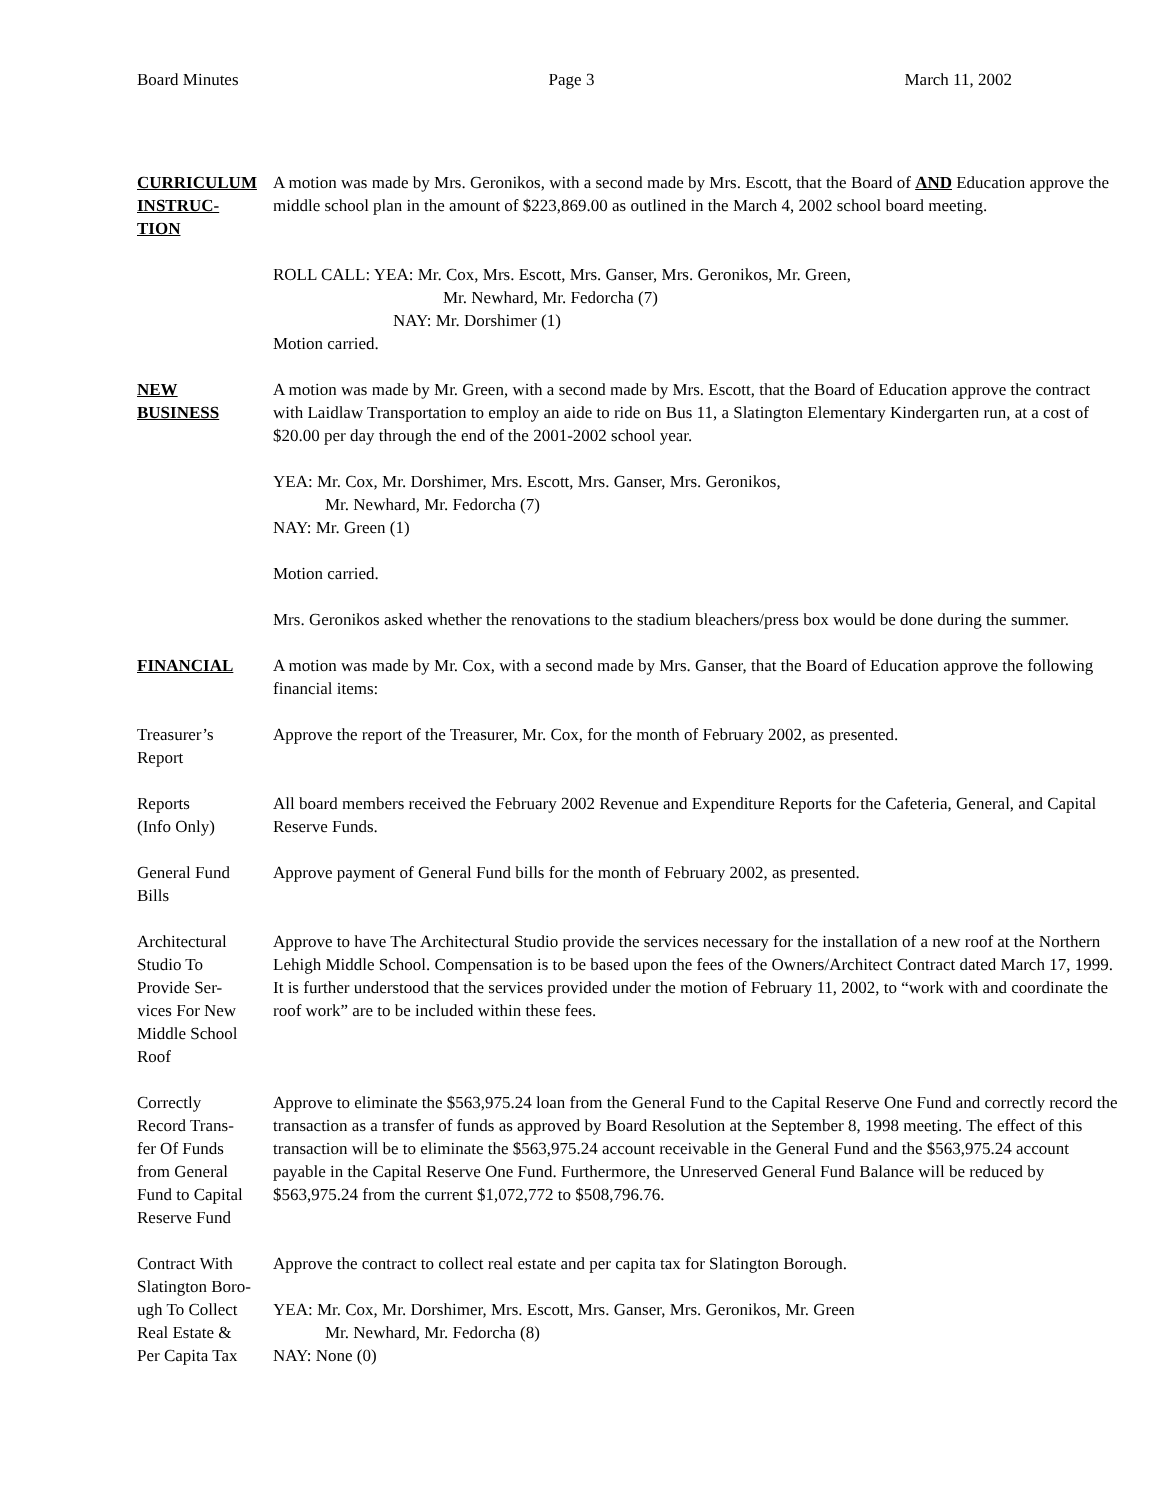Board Minutes Page 3 March 11, 2002
CURRICULUM
INSTRUC-
TION
A motion was made by Mrs. Geronikos, with a second made by Mrs. Escott, that the Board of AND Education approve the middle school plan in the amount of $223,869.00 as outlined in the March 4, 2002 school board meeting.
ROLL CALL: YEA: Mr. Cox, Mrs. Escott, Mrs. Ganser, Mrs. Geronikos, Mr. Green,
Mr. Newhard, Mr. Fedorcha (7)
NAY: Mr. Dorshimer (1)
Motion carried.
NEW
BUSINESS
A motion was made by Mr. Green, with a second made by Mrs. Escott, that the Board of Education approve the contract with Laidlaw Transportation to employ an aide to ride on Bus 11, a Slatington Elementary Kindergarten run, at a cost of $20.00 per day through the end of the 2001-2002 school year.
YEA: Mr. Cox, Mr. Dorshimer, Mrs. Escott, Mrs. Ganser, Mrs. Geronikos,
Mr. Newhard, Mr. Fedorcha (7)
NAY: Mr. Green (1)
Motion carried.
Mrs. Geronikos asked whether the renovations to the stadium bleachers/press box would be done during the summer.
FINANCIAL A motion was made by Mr. Cox, with a second made by Mrs. Ganser, that the Board of Education approve the following financial items:
Treasurer’s
Report
Approve the report of the Treasurer, Mr. Cox, for the month of February 2002, as presented.
Reports
(Info Only)
All board members received the February 2002 Revenue and Expenditure Reports for the Cafeteria, General, and Capital Reserve Funds.
General Fund
Bills
Approve payment of General Fund bills for the month of February 2002, as presented.
Architectural
Studio To
Provide Ser-
vices For New
Middle School
Roof
Approve to have The Architectural Studio provide the services necessary for the installation of a new roof at the Northern Lehigh Middle School. Compensation is to be based upon the fees of the Owners/Architect Contract dated March 17, 1999. It is further understood that the services provided under the motion of February 11, 2002, to “work with and coordinate the roof work” are to be included within these fees.
Correctly
Record Trans-
fer Of Funds
from General
Fund to Capital
Reserve Fund
Approve to eliminate the $563,975.24 loan from the General Fund to the Capital Reserve One Fund and correctly record the transaction as a transfer of funds as approved by Board Resolution at the September 8, 1998 meeting. The effect of this transaction will be to eliminate the $563,975.24 account receivable in the General Fund and the $563,975.24 account payable in the Capital Reserve One Fund. Furthermore, the Unreserved General Fund Balance will be reduced by $563,975.24 from the current $1,072,772 to $508,796.76.
Contract With
Slatington Boro-
ugh To Collect
Real Estate &
Per Capita Tax
Approve the contract to collect real estate and per capita tax for Slatington Borough.
YEA: Mr. Cox, Mr. Dorshimer, Mrs. Escott, Mrs. Ganser, Mrs. Geronikos, Mr. Green
Mr. Newhard, Mr. Fedorcha (8)
NAY: None (0)